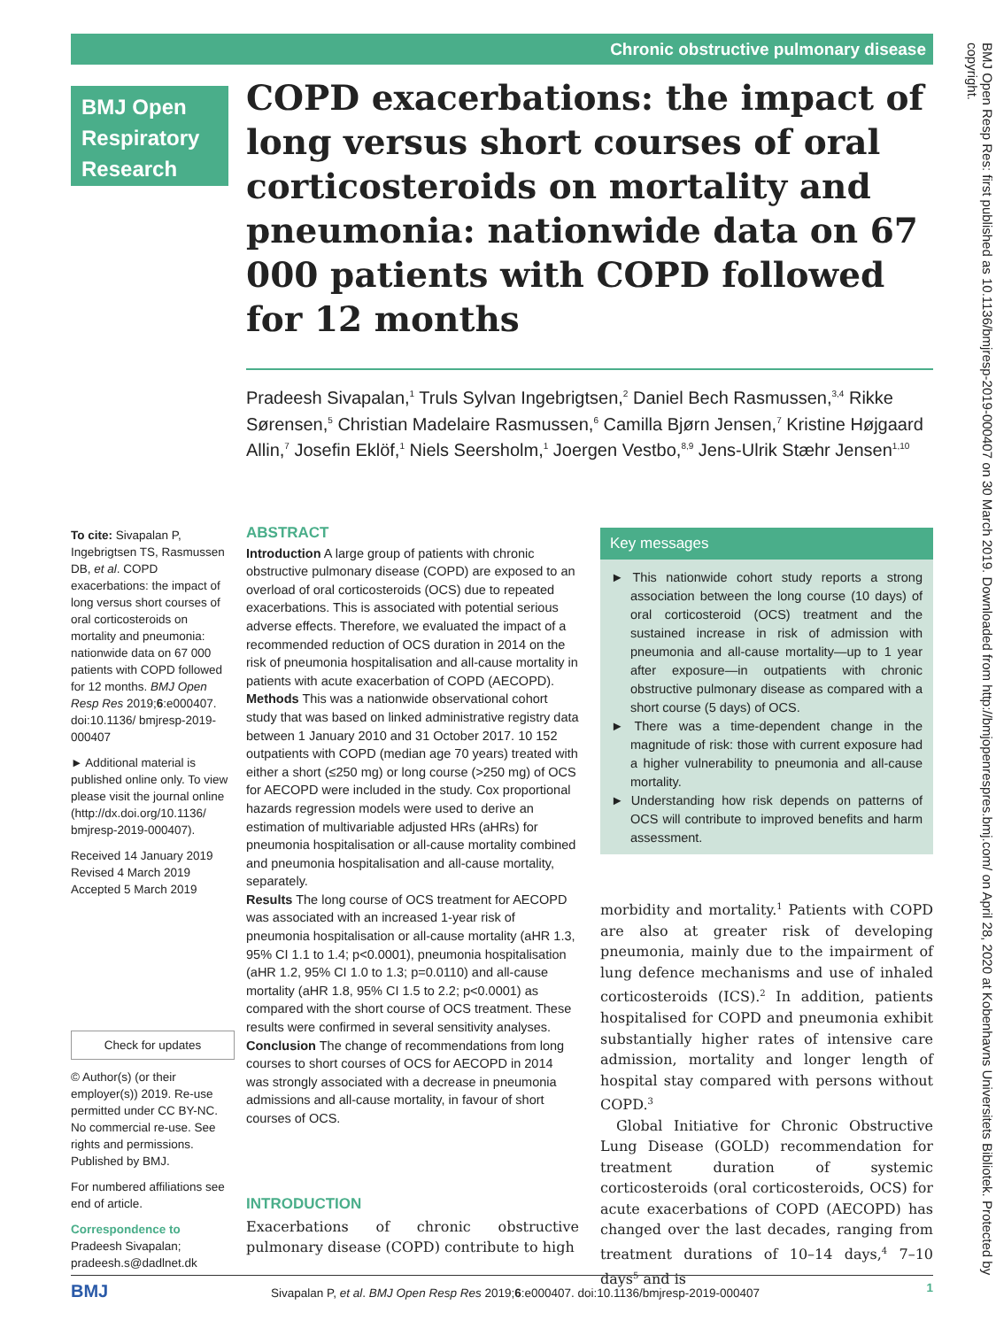Chronic obstructive pulmonary disease
BMJ Open Respiratory Research
COPD exacerbations: the impact of long versus short courses of oral corticosteroids on mortality and pneumonia: nationwide data on 67 000 patients with COPD followed for 12 months
Pradeesh Sivapalan,<sup>1</sup> Truls Sylvan Ingebrigtsen,<sup>2</sup> Daniel Bech Rasmussen,<sup>3,4</sup> Rikke Sørensen,<sup>5</sup> Christian Madelaire Rasmussen,<sup>6</sup> Camilla Bjørn Jensen,<sup>7</sup> Kristine Højgaard Allin,<sup>7</sup> Josefin Eklöf,<sup>1</sup> Niels Seersholm,<sup>1</sup> Joergen Vestbo,<sup>8,9</sup> Jens-Ulrik Stæhr Jensen<sup>1,10</sup>
To cite: Sivapalan P, Ingebrigtsen TS, Rasmussen DB, et al. COPD exacerbations: the impact of long versus short courses of oral corticosteroids on mortality and pneumonia: nationwide data on 67 000 patients with COPD followed for 12 months. BMJ Open Resp Res 2019;6:e000407. doi:10.1136/ bmjresp-2019-000407
► Additional material is published online only. To view please visit the journal online (http://dx.doi.org/10.1136/ bmjresp-2019-000407).
Received 14 January 2019
Revised 4 March 2019
Accepted 5 March 2019
Check for updates
© Author(s) (or their employer(s)) 2019. Re-use permitted under CC BY-NC. No commercial re-use. See rights and permissions. Published by BMJ.
For numbered affiliations see end of article.
Correspondence to
Pradeesh Sivapalan; pradeesh.s@dadlnet.dk
ABSTRACT
Introduction A large group of patients with chronic obstructive pulmonary disease (COPD) are exposed to an overload of oral corticosteroids (OCS) due to repeated exacerbations. This is associated with potential serious adverse effects. Therefore, we evaluated the impact of a recommended reduction of OCS duration in 2014 on the risk of pneumonia hospitalisation and all-cause mortality in patients with acute exacerbation of COPD (AECOPD).
Methods This was a nationwide observational cohort study that was based on linked administrative registry data between 1 January 2010 and 31 October 2017. 10 152 outpatients with COPD (median age 70 years) treated with either a short (≤250 mg) or long course (>250 mg) of OCS for AECOPD were included in the study. Cox proportional hazards regression models were used to derive an estimation of multivariable adjusted HRs (aHRs) for pneumonia hospitalisation or all-cause mortality combined and pneumonia hospitalisation and all-cause mortality, separately.
Results The long course of OCS treatment for AECOPD was associated with an increased 1-year risk of pneumonia hospitalisation or all-cause mortality (aHR 1.3, 95% CI 1.1 to 1.4; p<0.0001), pneumonia hospitalisation (aHR 1.2, 95% CI 1.0 to 1.3; p=0.0110) and all-cause mortality (aHR 1.8, 95% CI 1.5 to 2.2; p<0.0001) as compared with the short course of OCS treatment. These results were confirmed in several sensitivity analyses.
Conclusion The change of recommendations from long courses to short courses of OCS for AECOPD in 2014 was strongly associated with a decrease in pneumonia admissions and all-cause mortality, in favour of short courses of OCS.
INTRODUCTION
Exacerbations of chronic obstructive pulmonary disease (COPD) contribute to high
Key messages
► This nationwide cohort study reports a strong association between the long course (10 days) of oral corticosteroid (OCS) treatment and the sustained increase in risk of admission with pneumonia and all-cause mortality—up to 1 year after exposure—in outpatients with chronic obstructive pulmonary disease as compared with a short course (5 days) of OCS.
► There was a time-dependent change in the magnitude of risk: those with current exposure had a higher vulnerability to pneumonia and all-cause mortality.
► Understanding how risk depends on patterns of OCS will contribute to improved benefits and harm assessment.
morbidity and mortality.<sup>1</sup> Patients with COPD are also at greater risk of developing pneumonia, mainly due to the impairment of lung defence mechanisms and use of inhaled corticosteroids (ICS).<sup>2</sup> In addition, patients hospitalised for COPD and pneumonia exhibit substantially higher rates of intensive care admission, mortality and longer length of hospital stay compared with persons without COPD.<sup>3</sup>
Global Initiative for Chronic Obstructive Lung Disease (GOLD) recommendation for treatment duration of systemic corticosteroids (oral corticosteroids, OCS) for acute exacerbations of COPD (AECOPD) has changed over the last decades, ranging from treatment durations of 10–14 days,<sup>4</sup> 7–10 days<sup>5</sup> and is
BMJ Open Resp Res: first published as 10.1136/bmjresp-2019-000407 on 30 March 2019. Downloaded from http://bmjopenrespres.bmj.com/ on April 28, 2020 at Kobenhavns Universitets Bibliotek. Protected by copyright.
BMJ Sivapalan P, et al. BMJ Open Resp Res 2019;6:e000407. doi:10.1136/bmjresp-2019-000407 1